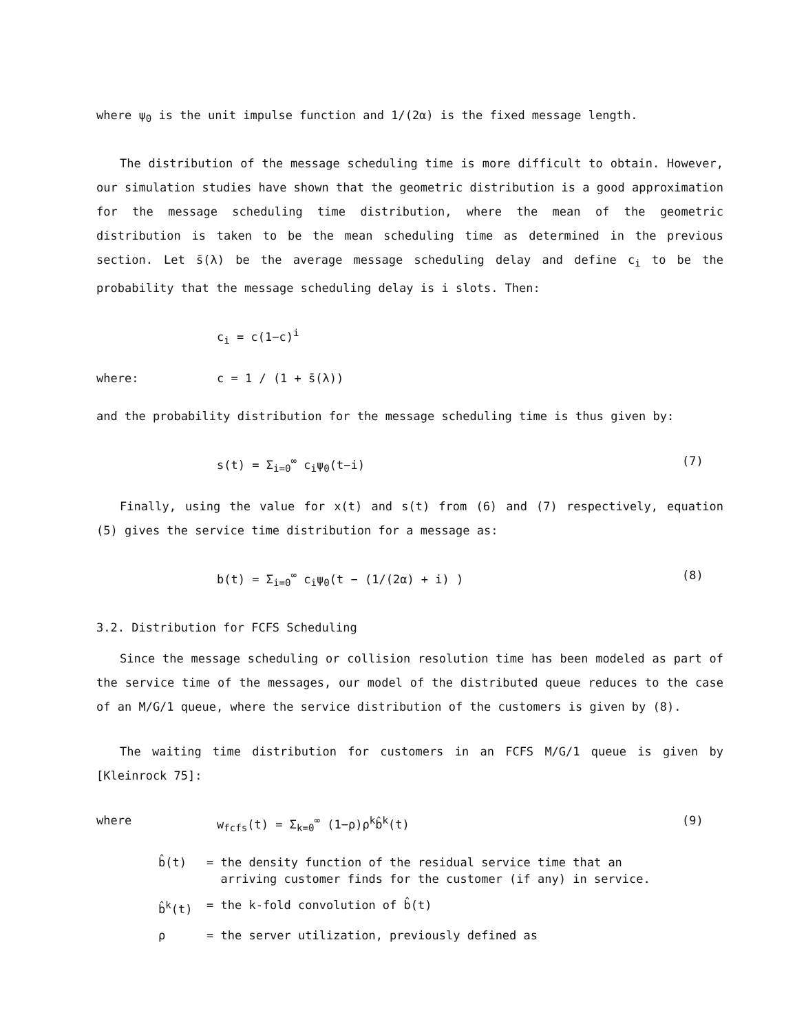where ψ<sub>0</sub> is the unit impulse function and 1/(2α) is the fixed message length.
The distribution of the message scheduling time is more difficult to obtain. However, our simulation studies have shown that the geometric distribution is a good approximation for the message scheduling time distribution, where the mean of the geometric distribution is taken to be the mean scheduling time as determined in the previous section. Let s̄(λ) be the average message scheduling delay and define c<sub>i</sub> to be the probability that the message scheduling delay is i slots. Then:
c<sub>i</sub> = c(1−c)<sup>i</sup>
where: c = 1 / (1 + s̄(λ))
and the probability distribution for the message scheduling time is thus given by:
s(t) = Σ<sub>i=0</sub><sup>∞</sup> c<sub>i</sub>ψ<sub>0</sub>(t−i) (7)
Finally, using the value for x(t) and s(t) from (6) and (7) respectively, equation (5) gives the service time distribution for a message as:
b(t) = Σ<sub>i=0</sub><sup>∞</sup> c<sub>i</sub>ψ<sub>0</sub>(t − (1/(2α) + i) )
(8)
3.2. Distribution for FCFS Scheduling
Since the message scheduling or collision resolution time has been modeled as part of the service time of the messages, our model of the distributed queue reduces to the case of an M/G/1 queue, where the service distribution of the customers is given by (8).
The waiting time distribution for customers in an FCFS M/G/1 queue is given by [Kleinrock 75]:
where w<sub>fcfs</sub>(t) = Σ<sub>k=0</sub><sup>∞</sup> (1−ρ)ρ<sup>k</sup>b̂<sup>k</sup>(t) (9)
b̂(t) = the density function of the residual service time that an
arriving customer finds for the customer (if any) in service.
b̂<sup>k</sup>(t) = the k-fold convolution of b̂(t)
ρ = the server utilization, previously defined as